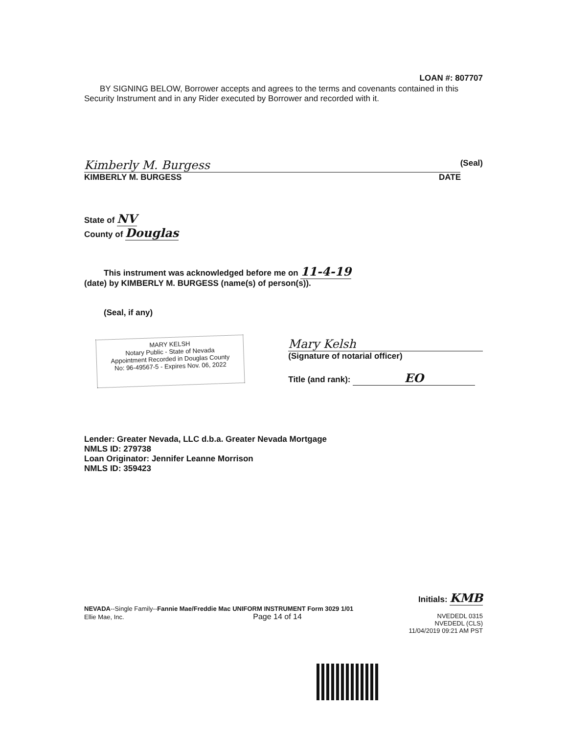LOAN #: 807707
BY SIGNING BELOW, Borrower accepts and agrees to the terms and covenants contained in this Security Instrument and in any Rider executed by Borrower and recorded with it.
Kimberly M. Burgess
(Seal)
KIMBERLY M. BURGESS DATE
State of NV
County of Douglas
This instrument was acknowledged before me on 11-4-19
(date) by KIMBERLY M. BURGESS (name(s) of person(s)).
(Seal, if any)
MARY KELSH
Notary Public - State of Nevada
Appointment Recorded in Douglas County
No: 96-49567-5 - Expires Nov. 06, 2022
Mary Kelsh
(Signature of notarial officer)
Title (and rank): EO
Lender: Greater Nevada, LLC d.b.a. Greater Nevada Mortgage
NMLS ID: 279738
Loan Originator: Jennifer Leanne Morrison
NMLS ID: 359423
Initials: KMB
NEVADA--Single Family--Fannie Mae/Freddie Mac UNIFORM INSTRUMENT Form 3029 1/01
Ellie Mae, Inc. Page 14 of 14
NVEDEDL 0315
NVEDEDL (CLS)
11/04/2019 09:21 AM PST